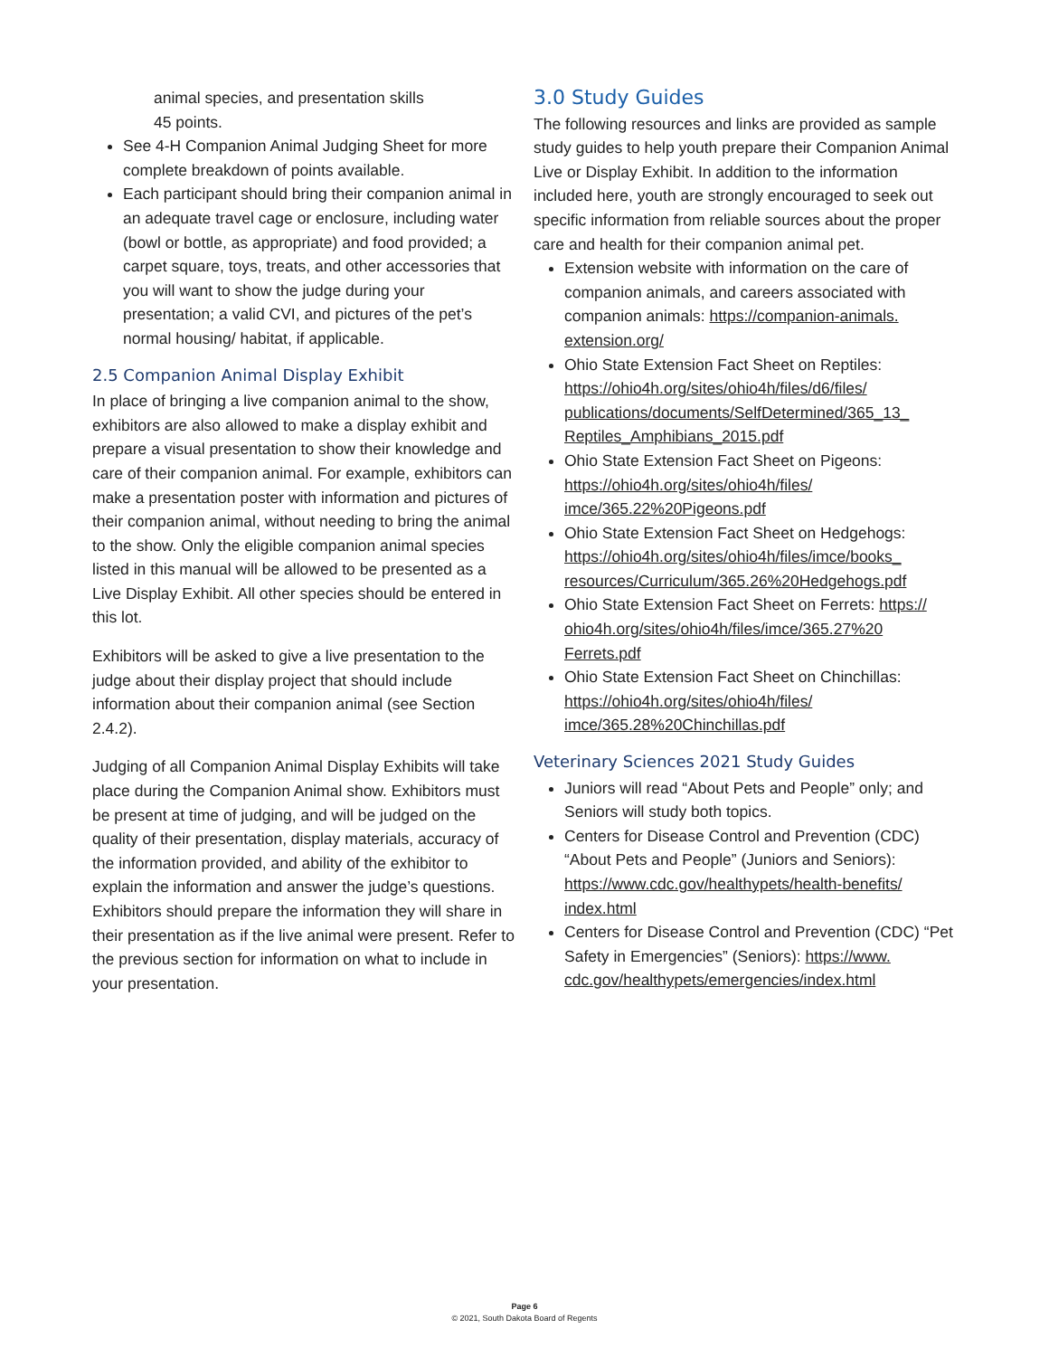animal species, and presentation skills
45 points.
See 4-H Companion Animal Judging Sheet for more complete breakdown of points available.
Each participant should bring their companion animal in an adequate travel cage or enclosure, including water (bowl or bottle, as appropriate) and food provided; a carpet square, toys, treats, and other accessories that you will want to show the judge during your presentation; a valid CVI, and pictures of the pet’s normal housing/ habitat, if applicable.
2.5 Companion Animal Display Exhibit
In place of bringing a live companion animal to the show, exhibitors are also allowed to make a display exhibit and prepare a visual presentation to show their knowledge and care of their companion animal. For example, exhibitors can make a presentation poster with information and pictures of their companion animal, without needing to bring the animal to the show. Only the eligible companion animal species listed in this manual will be allowed to be presented as a Live Display Exhibit. All other species should be entered in this lot.
Exhibitors will be asked to give a live presentation to the judge about their display project that should include information about their companion animal (see Section 2.4.2).
Judging of all Companion Animal Display Exhibits will take place during the Companion Animal show. Exhibitors must be present at time of judging, and will be judged on the quality of their presentation, display materials, accuracy of the information provided, and ability of the exhibitor to explain the information and answer the judge’s questions. Exhibitors should prepare the information they will share in their presentation as if the live animal were present. Refer to the previous section for information on what to include in your presentation.
3.0 Study Guides
The following resources and links are provided as sample study guides to help youth prepare their Companion Animal Live or Display Exhibit. In addition to the information included here, youth are strongly encouraged to seek out specific information from reliable sources about the proper care and health for their companion animal pet.
Extension website with information on the care of companion animals, and careers associated with companion animals: https://companion-animals. extension.org/
Ohio State Extension Fact Sheet on Reptiles: https://ohio4h.org/sites/ohio4h/files/d6/files/ publications/documents/SelfDetermined/365_13_ Reptiles_Amphibians_2015.pdf
Ohio State Extension Fact Sheet on Pigeons: https://ohio4h.org/sites/ohio4h/files/ imce/365.22%20Pigeons.pdf
Ohio State Extension Fact Sheet on Hedgehogs: https://ohio4h.org/sites/ohio4h/files/imce/books_ resources/Curriculum/365.26%20Hedgehogs.pdf
Ohio State Extension Fact Sheet on Ferrets: https:// ohio4h.org/sites/ohio4h/files/imce/365.27%20 Ferrets.pdf
Ohio State Extension Fact Sheet on Chinchillas: https://ohio4h.org/sites/ohio4h/files/ imce/365.28%20Chinchillas.pdf
Veterinary Sciences 2021 Study Guides
Juniors will read “About Pets and People” only; and Seniors will study both topics.
Centers for Disease Control and Prevention (CDC) “About Pets and People” (Juniors and Seniors): https://www.cdc.gov/healthypets/health-benefits/ index.html
Centers for Disease Control and Prevention (CDC) “Pet Safety in Emergencies” (Seniors): https://www. cdc.gov/healthypets/emergencies/index.html
Page 6
© 2021, South Dakota Board of Regents